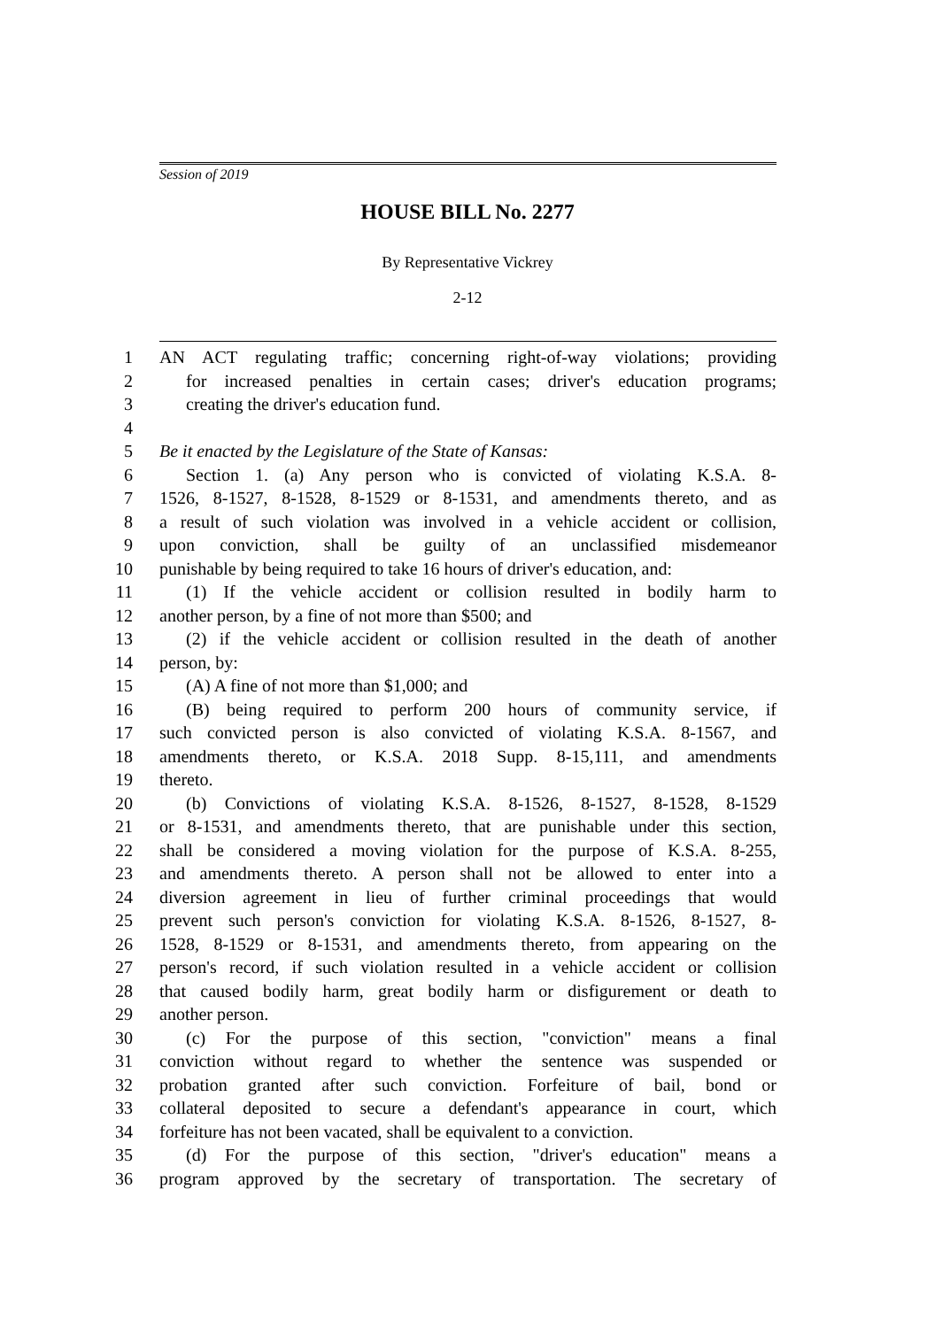Session of 2019
HOUSE BILL No. 2277
By Representative Vickrey
2-12
1 AN ACT regulating traffic; concerning right-of-way violations; providing
2 for increased penalties in certain cases; driver's education programs;
3 creating the driver's education fund.
4
5 Be it enacted by the Legislature of the State of Kansas:
6 Section 1. (a) Any person who is convicted of violating K.S.A. 8-
7 1526, 8-1527, 8-1528, 8-1529 or 8-1531, and amendments thereto, and as
8 a result of such violation was involved in a vehicle accident or collision,
9 upon conviction, shall be guilty of an unclassified misdemeanor
10 punishable by being required to take 16 hours of driver's education, and:
11 (1) If the vehicle accident or collision resulted in bodily harm to
12 another person, by a fine of not more than $500; and
13 (2) if the vehicle accident or collision resulted in the death of another
14 person, by:
15 (A) A fine of not more than $1,000; and
16 (B) being required to perform 200 hours of community service, if
17 such convicted person is also convicted of violating K.S.A. 8-1567, and
18 amendments thereto, or K.S.A. 2018 Supp. 8-15,111, and amendments
19 thereto.
20 (b) Convictions of violating K.S.A. 8-1526, 8-1527, 8-1528, 8-1529
21 or 8-1531, and amendments thereto, that are punishable under this section,
22 shall be considered a moving violation for the purpose of K.S.A. 8-255,
23 and amendments thereto. A person shall not be allowed to enter into a
24 diversion agreement in lieu of further criminal proceedings that would
25 prevent such person's conviction for violating K.S.A. 8-1526, 8-1527, 8-
26 1528, 8-1529 or 8-1531, and amendments thereto, from appearing on the
27 person's record, if such violation resulted in a vehicle accident or collision
28 that caused bodily harm, great bodily harm or disfigurement or death to
29 another person.
30 (c) For the purpose of this section, "conviction" means a final
31 conviction without regard to whether the sentence was suspended or
32 probation granted after such conviction. Forfeiture of bail, bond or
33 collateral deposited to secure a defendant's appearance in court, which
34 forfeiture has not been vacated, shall be equivalent to a conviction.
35 (d) For the purpose of this section, "driver's education" means a
36 program approved by the secretary of transportation. The secretary of